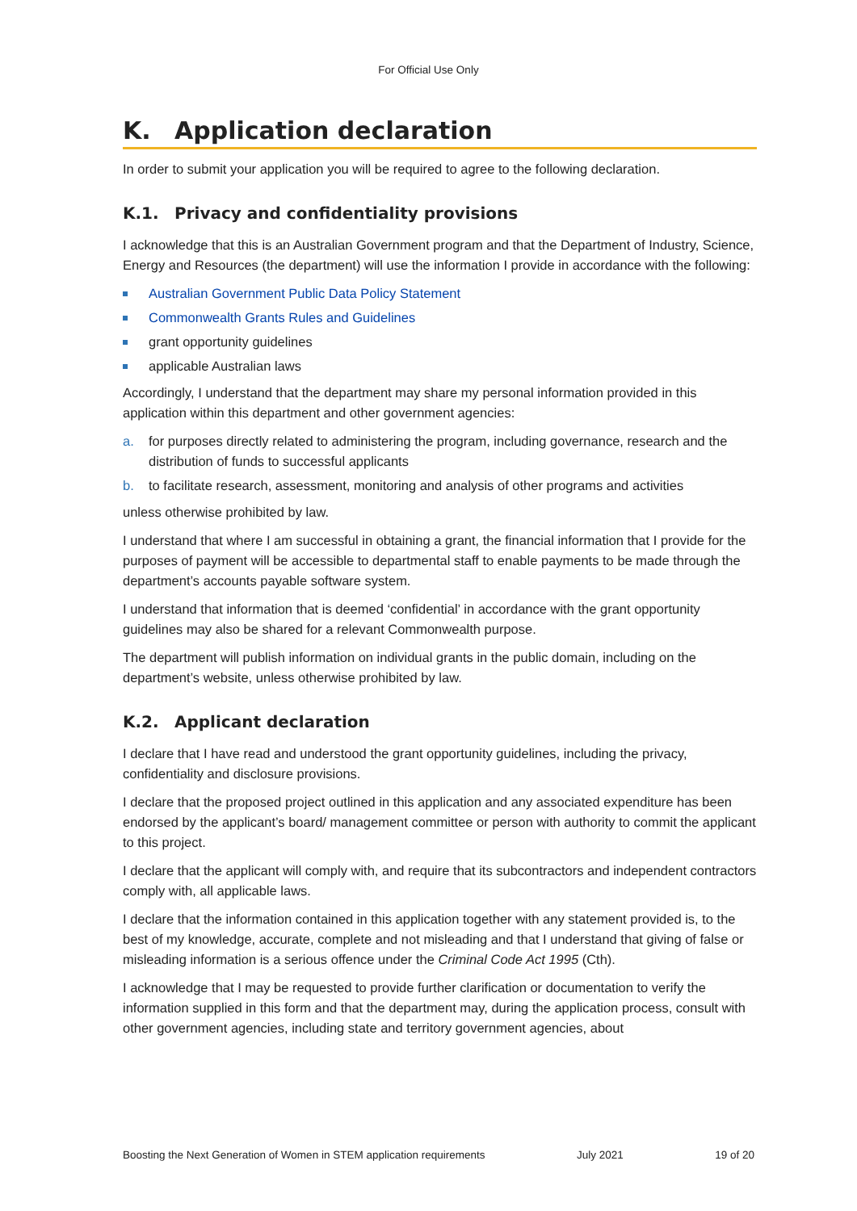For Official Use Only
K. Application declaration
In order to submit your application you will be required to agree to the following declaration.
K.1. Privacy and confidentiality provisions
I acknowledge that this is an Australian Government program and that the Department of Industry, Science, Energy and Resources (the department) will use the information I provide in accordance with the following:
Australian Government Public Data Policy Statement
Commonwealth Grants Rules and Guidelines
grant opportunity guidelines
applicable Australian laws
Accordingly, I understand that the department may share my personal information provided in this application within this department and other government agencies:
a. for purposes directly related to administering the program, including governance, research and the distribution of funds to successful applicants
b. to facilitate research, assessment, monitoring and analysis of other programs and activities
unless otherwise prohibited by law.
I understand that where I am successful in obtaining a grant, the financial information that I provide for the purposes of payment will be accessible to departmental staff to enable payments to be made through the department’s accounts payable software system.
I understand that information that is deemed ‘confidential’ in accordance with the grant opportunity guidelines may also be shared for a relevant Commonwealth purpose.
The department will publish information on individual grants in the public domain, including on the department’s website, unless otherwise prohibited by law.
K.2. Applicant declaration
I declare that I have read and understood the grant opportunity guidelines, including the privacy, confidentiality and disclosure provisions.
I declare that the proposed project outlined in this application and any associated expenditure has been endorsed by the applicant’s board/ management committee or person with authority to commit the applicant to this project.
I declare that the applicant will comply with, and require that its subcontractors and independent contractors comply with, all applicable laws.
I declare that the information contained in this application together with any statement provided is, to the best of my knowledge, accurate, complete and not misleading and that I understand that giving of false or misleading information is a serious offence under the Criminal Code Act 1995 (Cth).
I acknowledge that I may be requested to provide further clarification or documentation to verify the information supplied in this form and that the department may, during the application process, consult with other government agencies, including state and territory government agencies, about
Boosting the Next Generation of Women in STEM application requirements July 2021 19 of 20